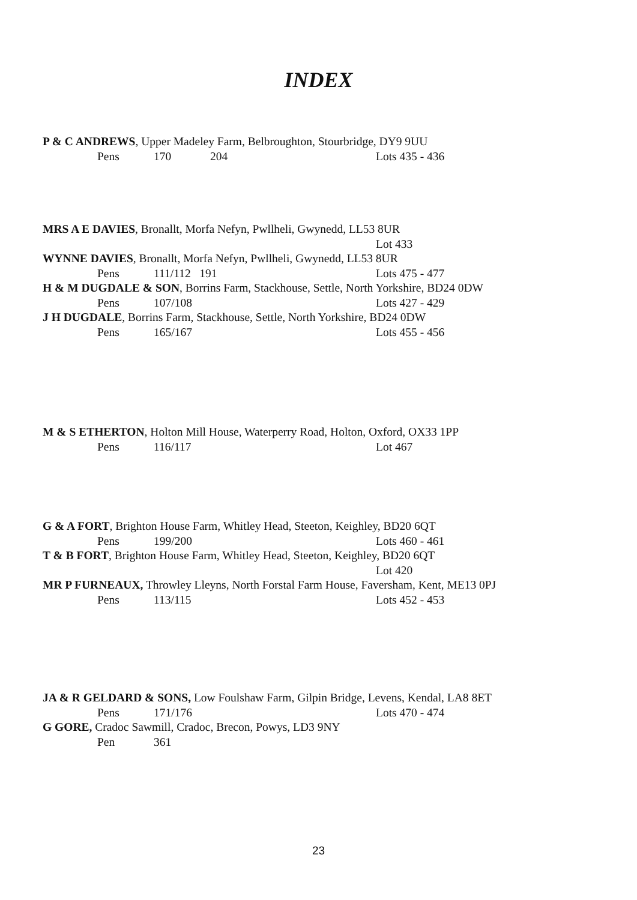INDEX
P & C ANDREWS, Upper Madeley Farm, Belbroughton, Stourbridge, DY9 9UU
Pens 170 204 Lots 435 - 436
MRS A E DAVIES, Bronallt, Morfa Nefyn, Pwllheli, Gwynedd, LL53 8UR
Lot 433
WYNNE DAVIES, Bronallt, Morfa Nefyn, Pwllheli, Gwynedd, LL53 8UR
Pens 111/112 191 Lots 475 - 477
H & M DUGDALE & SON, Borrins Farm, Stackhouse, Settle, North Yorkshire, BD24 0DW
Pens 107/108 Lots 427 - 429
J H DUGDALE, Borrins Farm, Stackhouse, Settle, North Yorkshire, BD24 0DW
Pens 165/167 Lots 455 - 456
M & S ETHERTON, Holton Mill House, Waterperry Road, Holton, Oxford, OX33 1PP
Pens 116/117 Lot 467
G & A FORT, Brighton House Farm, Whitley Head, Steeton, Keighley, BD20 6QT
Pens 199/200 Lots 460 - 461
T & B FORT, Brighton House Farm, Whitley Head, Steeton, Keighley, BD20 6QT
Lot 420
MR P FURNEAUX, Throwley Lleyns, North Forstal Farm House, Faversham, Kent, ME13 0PJ
Pens 113/115 Lots 452 - 453
JA & R GELDARD & SONS, Low Foulshaw Farm, Gilpin Bridge, Levens, Kendal, LA8 8ET
Pens 171/176 Lots 470 - 474
G GORE, Cradoc Sawmill, Cradoc, Brecon, Powys, LD3 9NY
Pen 361
23